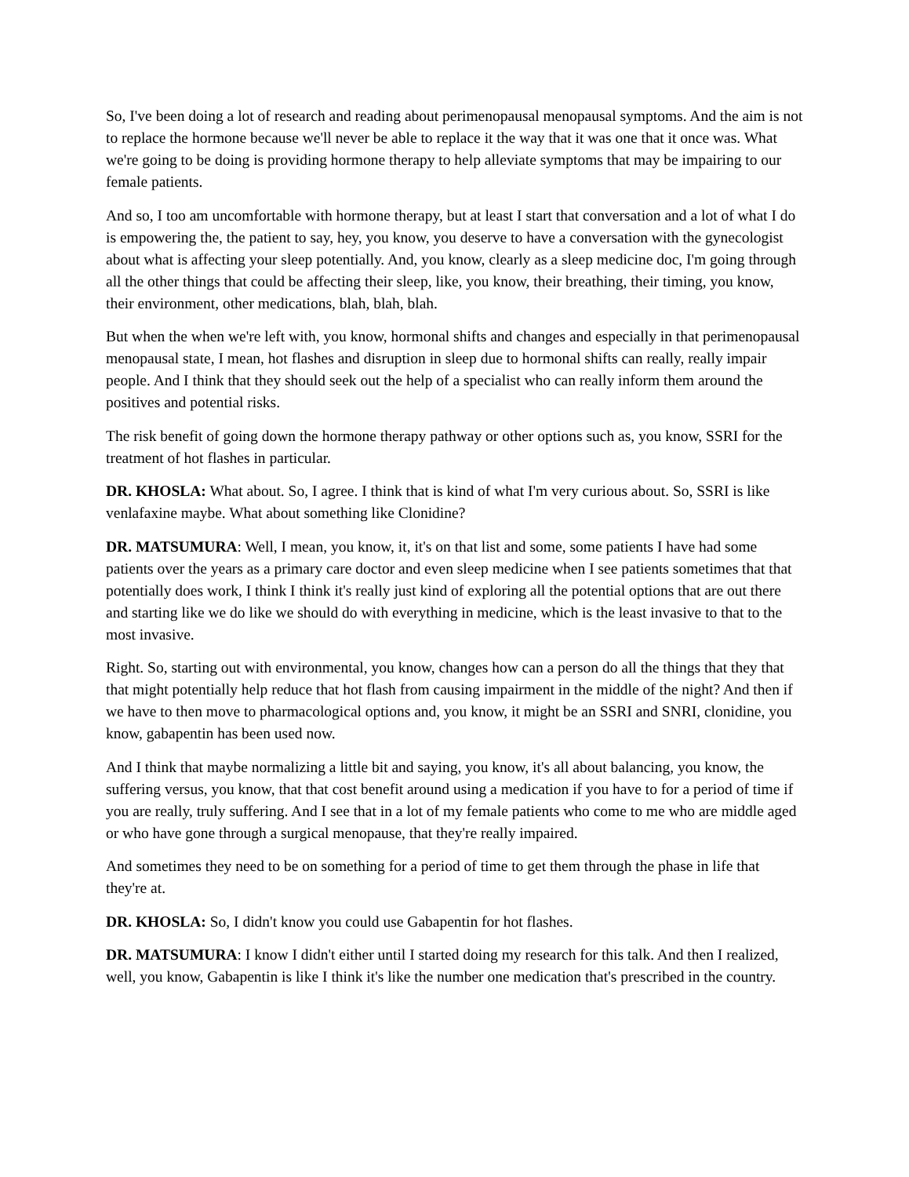So, I've been doing a lot of research and reading about perimenopausal menopausal symptoms. And the aim is not to replace the hormone because we'll never be able to replace it the way that it was one that it once was. What we're going to be doing is providing hormone therapy to help alleviate symptoms that may be impairing to our female patients.
And so, I too am uncomfortable with hormone therapy, but at least I start that conversation and a lot of what I do is empowering the, the patient to say, hey, you know, you deserve to have a conversation with the gynecologist about what is affecting your sleep potentially. And, you know, clearly as a sleep medicine doc, I'm going through all the other things that could be affecting their sleep, like, you know, their breathing, their timing, you know, their environment, other medications, blah, blah, blah.
But when the when we're left with, you know, hormonal shifts and changes and especially in that perimenopausal menopausal state, I mean, hot flashes and disruption in sleep due to hormonal shifts can really, really impair people. And I think that they should seek out the help of a specialist who can really inform them around the positives and potential risks.
The risk benefit of going down the hormone therapy pathway or other options such as, you know, SSRI for the treatment of hot flashes in particular.
DR. KHOSLA: What about. So, I agree. I think that is kind of what I'm very curious about. So, SSRI is like venlafaxine maybe. What about something like Clonidine?
DR. MATSUMURA: Well, I mean, you know, it, it's on that list and some, some patients I have had some patients over the years as a primary care doctor and even sleep medicine when I see patients sometimes that that potentially does work, I think I think it's really just kind of exploring all the potential options that are out there and starting like we do like we should do with everything in medicine, which is the least invasive to that to the most invasive.
Right. So, starting out with environmental, you know, changes how can a person do all the things that they that that might potentially help reduce that hot flash from causing impairment in the middle of the night? And then if we have to then move to pharmacological options and, you know, it might be an SSRI and SNRI, clonidine, you know, gabapentin has been used now.
And I think that maybe normalizing a little bit and saying, you know, it's all about balancing, you know, the suffering versus, you know, that that cost benefit around using a medication if you have to for a period of time if you are really, truly suffering. And I see that in a lot of my female patients who come to me who are middle aged or who have gone through a surgical menopause, that they're really impaired.
And sometimes they need to be on something for a period of time to get them through the phase in life that they're at.
DR. KHOSLA: So, I didn't know you could use Gabapentin for hot flashes.
DR. MATSUMURA: I know I didn't either until I started doing my research for this talk. And then I realized, well, you know, Gabapentin is like I think it's like the number one medication that's prescribed in the country.